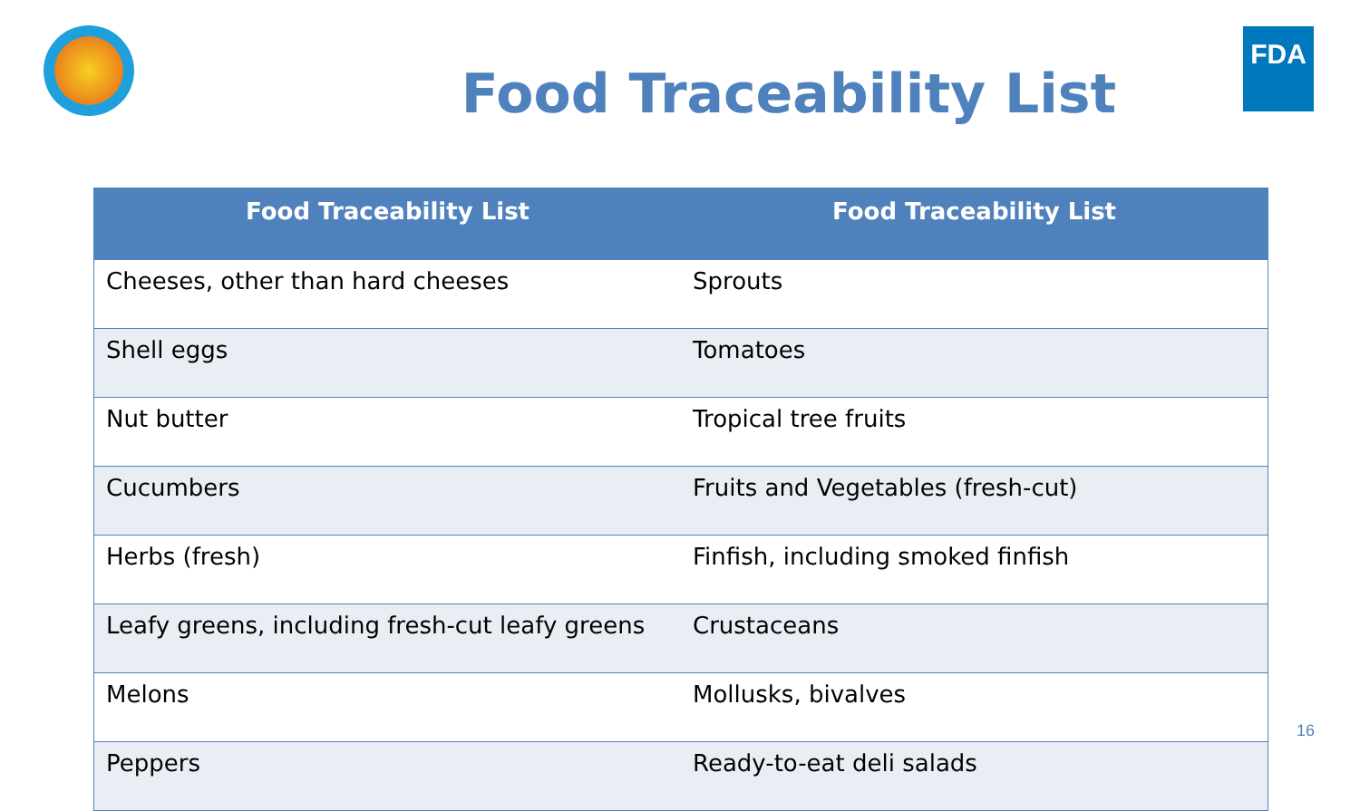FDA
Food Traceability List
| Food Traceability List | Food Traceability List |
| --- | --- |
| Cheeses, other than hard cheeses | Sprouts |
| Shell eggs | Tomatoes |
| Nut butter | Tropical tree fruits |
| Cucumbers | Fruits and Vegetables (fresh-cut) |
| Herbs (fresh) | Finfish, including smoked finfish |
| Leafy greens, including fresh-cut leafy greens | Crustaceans |
| Melons | Mollusks, bivalves |
| Peppers | Ready-to-eat deli salads |
16